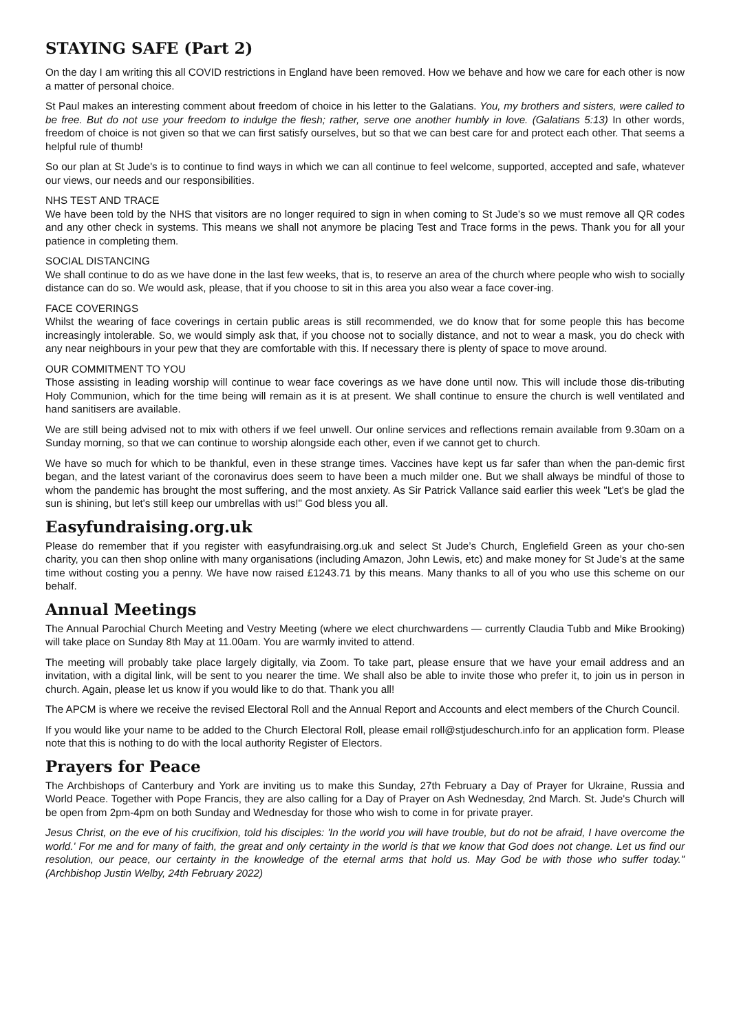STAYING SAFE (Part 2)
On the day I am writing this all COVID restrictions in England have been removed. How we behave and how we care for each other is now a matter of personal choice.
St Paul makes an interesting comment about freedom of choice in his letter to the Galatians. You, my brothers and sisters, were called to be free. But do not use your freedom to indulge the flesh; rather, serve one another humbly in love. (Galatians 5:13) In other words, freedom of choice is not given so that we can first satisfy ourselves, but so that we can best care for and protect each other. That seems a helpful rule of thumb!
So our plan at St Jude's is to continue to find ways in which we can all continue to feel welcome, supported, accepted and safe, whatever our views, our needs and our responsibilities.
NHS TEST AND TRACE
We have been told by the NHS that visitors are no longer required to sign in when coming to St Jude's so we must remove all QR codes and any other check in systems. This means we shall not anymore be placing Test and Trace forms in the pews. Thank you for all your patience in completing them.
SOCIAL DISTANCING
We shall continue to do as we have done in the last few weeks, that is, to reserve an area of the church where people who wish to socially distance can do so. We would ask, please, that if you choose to sit in this area you also wear a face cover-ing.
FACE COVERINGS
Whilst the wearing of face coverings in certain public areas is still recommended, we do know that for some people this has become increasingly intolerable. So, we would simply ask that, if you choose not to socially distance, and not to wear a mask, you do check with any near neighbours in your pew that they are comfortable with this. If necessary there is plenty of space to move around.
OUR COMMITMENT TO YOU
Those assisting in leading worship will continue to wear face coverings as we have done until now. This will include those dis-tributing Holy Communion, which for the time being will remain as it is at present. We shall continue to ensure the church is well ventilated and hand sanitisers are available.
We are still being advised not to mix with others if we feel unwell. Our online services and reflections remain available from 9.30am on a Sunday morning, so that we can continue to worship alongside each other, even if we cannot get to church.
We have so much for which to be thankful, even in these strange times. Vaccines have kept us far safer than when the pan-demic first began, and the latest variant of the coronavirus does seem to have been a much milder one. But we shall always be mindful of those to whom the pandemic has brought the most suffering, and the most anxiety. As Sir Patrick Vallance said earlier this week "Let's be glad the sun is shining, but let's still keep our umbrellas with us!" God bless you all.
Easyfundraising.org.uk
Please do remember that if you register with easyfundraising.org.uk and select St Jude’s Church, Englefield Green as your cho-sen charity, you can then shop online with many organisations (including Amazon, John Lewis, etc) and make money for St Jude’s at the same time without costing you a penny. We have now raised £1243.71 by this means. Many thanks to all of you who use this scheme on our behalf.
Annual Meetings
The Annual Parochial Church Meeting and Vestry Meeting (where we elect churchwardens — currently Claudia Tubb and Mike Brooking) will take place on Sunday 8th May at 11.00am. You are warmly invited to attend.
The meeting will probably take place largely digitally, via Zoom. To take part, please ensure that we have your email address and an invitation, with a digital link, will be sent to you nearer the time. We shall also be able to invite those who prefer it, to join us in person in church. Again, please let us know if you would like to do that. Thank you all!
The APCM is where we receive the revised Electoral Roll and the Annual Report and Accounts and elect members of the Church Council.
If you would like your name to be added to the Church Electoral Roll, please email roll@stjudeschurch.info for an application form. Please note that this is nothing to do with the local authority Register of Electors.
Prayers for Peace
The Archbishops of Canterbury and York are inviting us to make this Sunday, 27th February a Day of Prayer for Ukraine, Russia and World Peace. Together with Pope Francis, they are also calling for a Day of Prayer on Ash Wednesday, 2nd March. St. Jude's Church will be open from 2pm-4pm on both Sunday and Wednesday for those who wish to come in for private prayer.
Jesus Christ, on the eve of his crucifixion, told his disciples: 'In the world you will have trouble, but do not be afraid, I have overcome the world.' For me and for many of faith, the great and only certainty in the world is that we know that God does not change. Let us find our resolution, our peace, our certainty in the knowledge of the eternal arms that hold us. May God be with those who suffer today." (Archbishop Justin Welby, 24th February 2022)